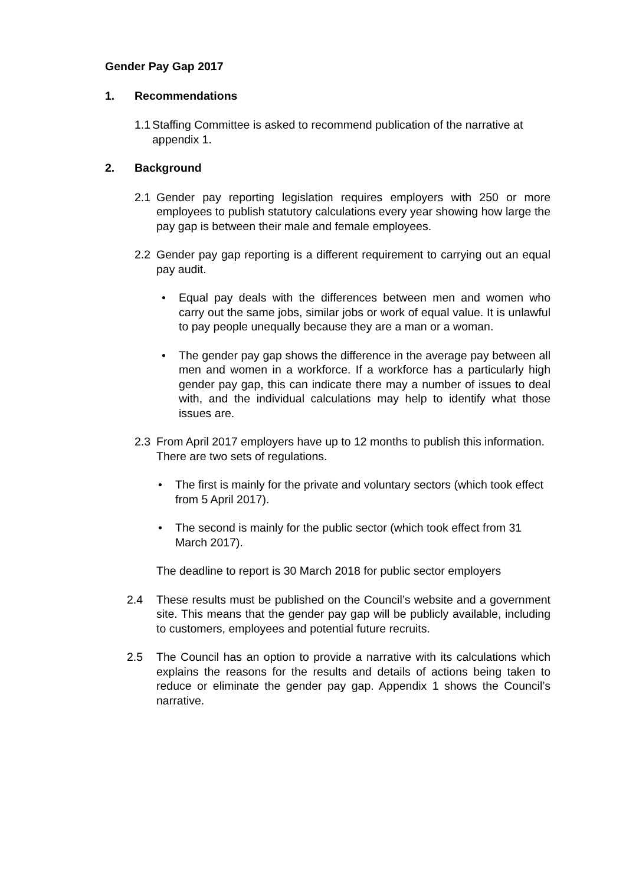Gender Pay Gap 2017
1. Recommendations
1.1 Staffing Committee is asked to recommend publication of the narrative at appendix 1.
2. Background
2.1 Gender pay reporting legislation requires employers with 250 or more employees to publish statutory calculations every year showing how large the pay gap is between their male and female employees.
2.2 Gender pay gap reporting is a different requirement to carrying out an equal pay audit.
• Equal pay deals with the differences between men and women who carry out the same jobs, similar jobs or work of equal value. It is unlawful to pay people unequally because they are a man or a woman.
• The gender pay gap shows the difference in the average pay between all men and women in a workforce. If a workforce has a particularly high gender pay gap, this can indicate there may a number of issues to deal with, and the individual calculations may help to identify what those issues are.
2.3 From April 2017 employers have up to 12 months to publish this information. There are two sets of regulations.
• The first is mainly for the private and voluntary sectors (which took effect from 5 April 2017).
• The second is mainly for the public sector (which took effect from 31 March 2017).
The deadline to report is 30 March 2018 for public sector employers
2.4 These results must be published on the Council’s website and a government site. This means that the gender pay gap will be publicly available, including to customers, employees and potential future recruits.
2.5 The Council has an option to provide a narrative with its calculations which explains the reasons for the results and details of actions being taken to reduce or eliminate the gender pay gap. Appendix 1 shows the Council’s narrative.